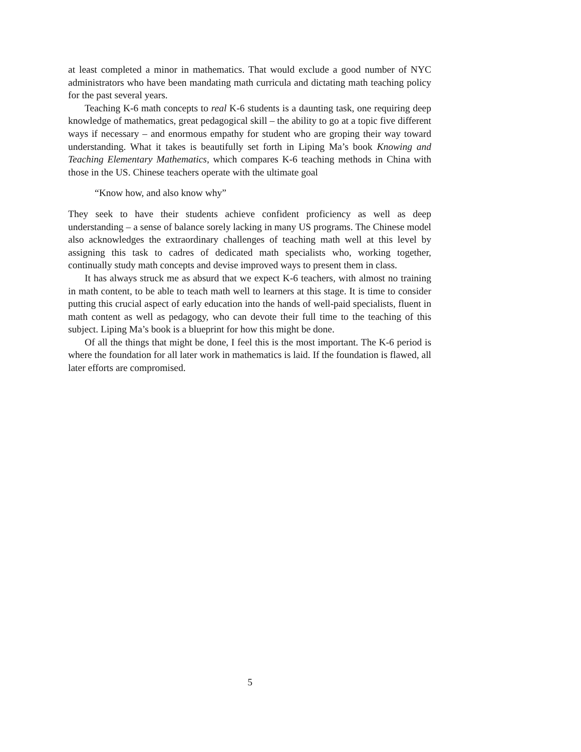at least completed a minor in mathematics. That would exclude a good number of NYC administrators who have been mandating math curricula and dictating math teaching policy for the past several years.
Teaching K-6 math concepts to real K-6 students is a daunting task, one requiring deep knowledge of mathematics, great pedagogical skill – the ability to go at a topic five different ways if necessary – and enormous empathy for student who are groping their way toward understanding. What it takes is beautifully set forth in Liping Ma’s book Knowing and Teaching Elementary Mathematics, which compares K-6 teaching methods in China with those in the US. Chinese teachers operate with the ultimate goal
“Know how, and also know why”
They seek to have their students achieve confident proficiency as well as deep understanding – a sense of balance sorely lacking in many US programs. The Chinese model also acknowledges the extraordinary challenges of teaching math well at this level by assigning this task to cadres of dedicated math specialists who, working together, continually study math concepts and devise improved ways to present them in class.
It has always struck me as absurd that we expect K-6 teachers, with almost no training in math content, to be able to teach math well to learners at this stage. It is time to consider putting this crucial aspect of early education into the hands of well-paid specialists, fluent in math content as well as pedagogy, who can devote their full time to the teaching of this subject. Liping Ma’s book is a blueprint for how this might be done.
Of all the things that might be done, I feel this is the most important. The K-6 period is where the foundation for all later work in mathematics is laid. If the foundation is flawed, all later efforts are compromised.
5